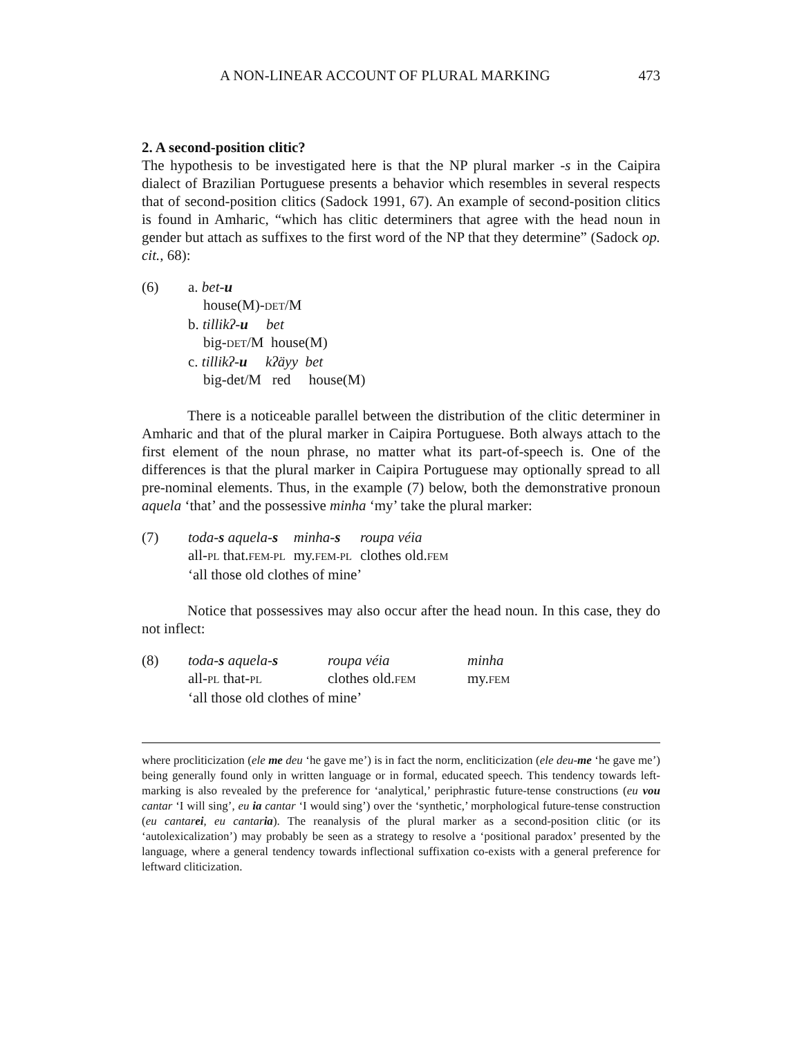A NON-LINEAR ACCOUNT OF PLURAL MARKING 473
2. A second-position clitic?
The hypothesis to be investigated here is that the NP plural marker -s in the Caipira dialect of Brazilian Portuguese presents a behavior which resembles in several respects that of second-position clitics (Sadock 1991, 67). An example of second-position clitics is found in Amharic, “which has clitic determiners that agree with the head noun in gender but attach as suffixes to the first word of the NP that they determine” (Sadock op. cit., 68):
| (6) | a. bet- u house(M)- DET /M b. tillikʔ- u bet big- DET /M house(M) c. tillikʔ- u kʔäyy bet big-det/M red house(M) |
There is a noticeable parallel between the distribution of the clitic determiner in Amharic and that of the plural marker in Caipira Portuguese. Both always attach to the first element of the noun phrase, no matter what its part-of-speech is. One of the differences is that the plural marker in Caipira Portuguese may optionally spread to all pre-nominal elements. Thus, in the example (7) below, both the demonstrative pronoun aquela ‘that’ and the possessive minha ‘my’ take the plural marker:
| (7) | / toda- s aquela- s / minha- s / roupa véia / / all- PL that. FEM-PL / my. FEM-PL / clothes old. FEM / ‘all those old clothes of mine’ |
Notice that possessives may also occur after the head noun. In this case, they do not inflect:
| (8) | / toda- s aquela- s / roupa véia / minha / / all- PL that- PL / clothes old. FEM / my. FEM / ‘all those old clothes of mine’ |
where procliticization (ele me deu ‘he gave me’) is in fact the norm, encliticization (ele deu-me ‘he gave me’) being generally found only in written language or in formal, educated speech. This tendency towards left-marking is also revealed by the preference for ‘analytical,’ periphrastic future-tense constructions (eu vou cantar ‘I will sing’, eu ia cantar ‘I would sing’) over the ‘synthetic,’ morphological future-tense construction (eu cantarei, eu cantaria). The reanalysis of the plural marker as a second-position clitic (or its ‘autolexicalization’) may probably be seen as a strategy to resolve a ‘positional paradox’ presented by the language, where a general tendency towards inflectional suffixation co-exists with a general preference for leftward cliticization.